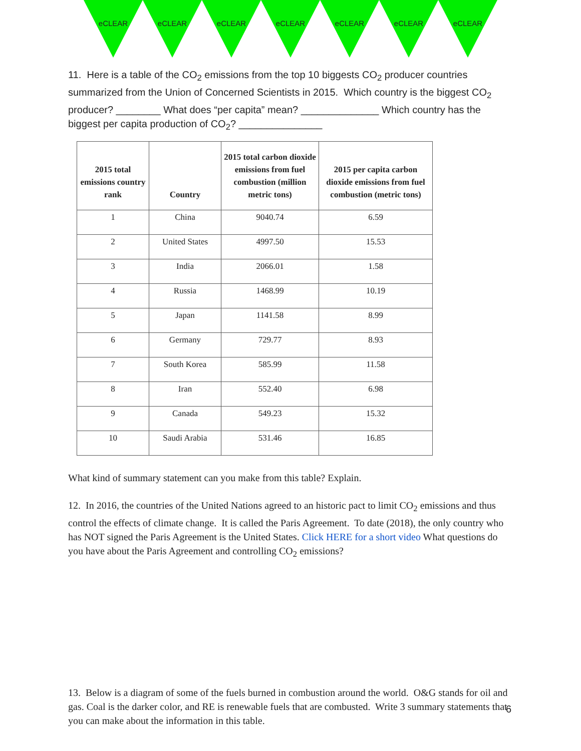eCLEAR eCLEAR eCLEAR eCLEAR eCLEAR eCLEAR eCLEAR
11. Here is a table of the CO<sub>2</sub> emissions from the top 10 biggests CO<sub>2</sub> producer countries summarized from the Union of Concerned Scientists in 2015. Which country is the biggest CO<sub>2</sub> producer? ________ What does “per capita” mean? ______________ Which country has the biggest per capita production of CO<sub>2</sub>? _______________
| 2015 total emissions country rank | Country | 2015 total carbon dioxide emissions from fuel combustion (million metric tons) | 2015 per capita carbon dioxide emissions from fuel combustion (metric tons) |
| --- | --- | --- | --- |
| 1 | China | 9040.74 | 6.59 |
| 2 | United States | 4997.50 | 15.53 |
| 3 | India | 2066.01 | 1.58 |
| 4 | Russia | 1468.99 | 10.19 |
| 5 | Japan | 1141.58 | 8.99 |
| 6 | Germany | 729.77 | 8.93 |
| 7 | South Korea | 585.99 | 11.58 |
| 8 | Iran | 552.40 | 6.98 |
| 9 | Canada | 549.23 | 15.32 |
| 10 | Saudi Arabia | 531.46 | 16.85 |
What kind of summary statement can you make from this table? Explain.
12. In 2016, the countries of the United Nations agreed to an historic pact to limit CO<sub>2</sub> emissions and thus control the effects of climate change. It is called the Paris Agreement. To date (2018), the only country who has NOT signed the Paris Agreement is the United States. Click HERE for a short video What questions do you have about the Paris Agreement and controlling CO<sub>2</sub> emissions?
13. Below is a diagram of some of the fuels burned in combustion around the world. O&G stands for oil and gas. Coal is the darker color, and RE is renewable fuels that are combusted. Write 3 summary statements that you can make about the information in this table.
6